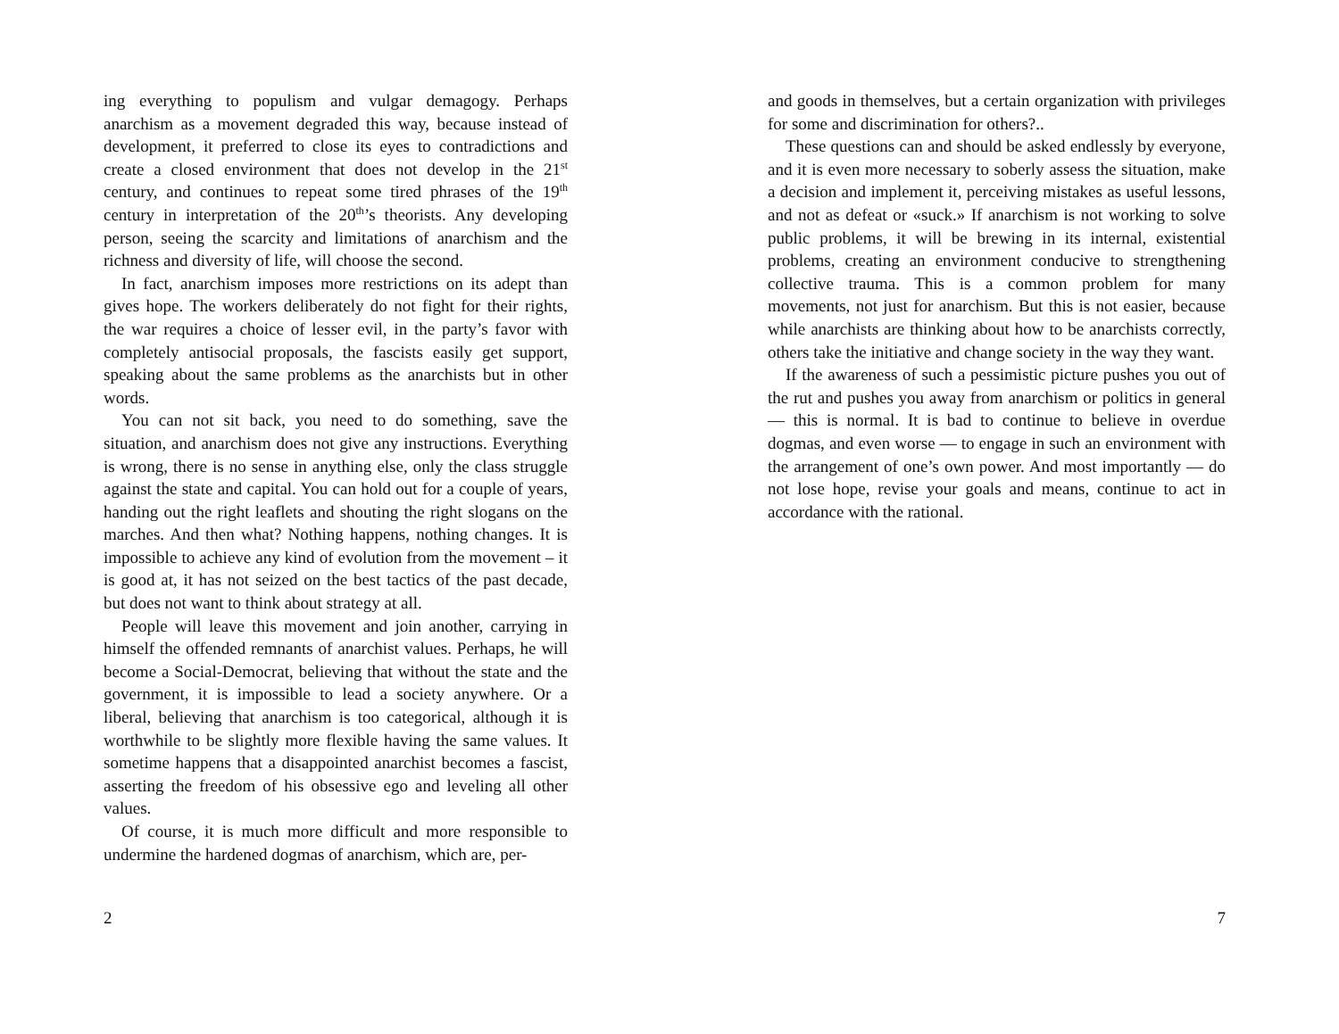ing everything to populism and vulgar demagogy. Perhaps anarchism as a movement degraded this way, because instead of development, it preferred to close its eyes to contradictions and create a closed environment that does not develop in the 21<sup>st</sup> century, and continues to repeat some tired phrases of the 19<sup>th</sup> century in interpretation of the 20<sup>th</sup>’s theorists. Any developing person, seeing the scarcity and limitations of anarchism and the richness and diversity of life, will choose the second.
In fact, anarchism imposes more restrictions on its adept than gives hope. The workers deliberately do not fight for their rights, the war requires a choice of lesser evil, in the party’s favor with completely antisocial proposals, the fascists easily get support, speaking about the same problems as the anarchists but in other words.
You can not sit back, you need to do something, save the situation, and anarchism does not give any instructions. Everything is wrong, there is no sense in anything else, only the class struggle against the state and capital. You can hold out for a couple of years, handing out the right leaflets and shouting the right slogans on the marches. And then what? Nothing happens, nothing changes. It is impossible to achieve any kind of evolution from the movement – it is good at, it has not seized on the best tactics of the past decade, but does not want to think about strategy at all.
People will leave this movement and join another, carrying in himself the offended remnants of anarchist values. Perhaps, he will become a Social-Democrat, believing that without the state and the government, it is impossible to lead a society anywhere. Or a liberal, believing that anarchism is too categorical, although it is worthwhile to be slightly more flexible having the same values. It sometime happens that a disappointed anarchist becomes a fascist, asserting the freedom of his obsessive ego and leveling all other values.
Of course, it is much more difficult and more responsible to undermine the hardened dogmas of anarchism, which are, per-
2
and goods in themselves, but a certain organization with privileges for some and discrimination for others?..
These questions can and should be asked endlessly by everyone, and it is even more necessary to soberly assess the situation, make a decision and implement it, perceiving mistakes as useful lessons, and not as defeat or «suck.» If anarchism is not working to solve public problems, it will be brewing in its internal, existential problems, creating an environment conducive to strengthening collective trauma. This is a common problem for many movements, not just for anarchism. But this is not easier, because while anarchists are thinking about how to be anarchists correctly, others take the initiative and change society in the way they want.
If the awareness of such a pessimistic picture pushes you out of the rut and pushes you away from anarchism or politics in general — this is normal. It is bad to continue to believe in overdue dogmas, and even worse — to engage in such an environment with the arrangement of one’s own power. And most importantly — do not lose hope, revise your goals and means, continue to act in accordance with the rational.
7